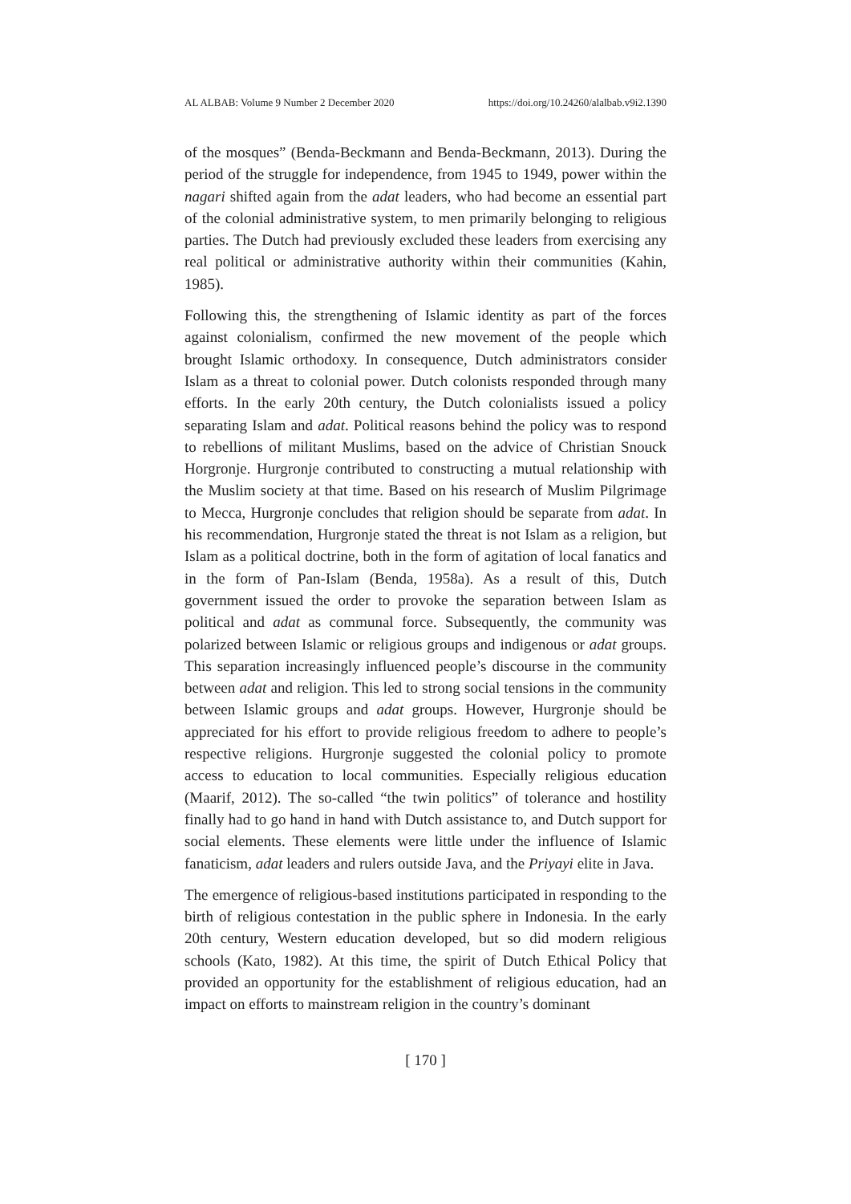AL ALBAB: Volume 9 Number 2 December 2020 https://doi.org/10.24260/alalbab.v9i2.1390
of the mosques” (Benda-Beckmann and Benda-Beckmann, 2013). During the period of the struggle for independence, from 1945 to 1949, power within the nagari shifted again from the adat leaders, who had become an essential part of the colonial administrative system, to men primarily belonging to religious parties. The Dutch had previously excluded these leaders from exercising any real political or administrative authority within their communities (Kahin, 1985).
Following this, the strengthening of Islamic identity as part of the forces against colonialism, confirmed the new movement of the people which brought Islamic orthodoxy. In consequence, Dutch administrators consider Islam as a threat to colonial power. Dutch colonists responded through many efforts. In the early 20th century, the Dutch colonialists issued a policy separating Islam and adat. Political reasons behind the policy was to respond to rebellions of militant Muslims, based on the advice of Christian Snouck Horgronje. Hurgronje contributed to constructing a mutual relationship with the Muslim society at that time. Based on his research of Muslim Pilgrimage to Mecca, Hurgronje concludes that religion should be separate from adat. In his recommendation, Hurgronje stated the threat is not Islam as a religion, but Islam as a political doctrine, both in the form of agitation of local fanatics and in the form of Pan-Islam (Benda, 1958a). As a result of this, Dutch government issued the order to provoke the separation between Islam as political and adat as communal force. Subsequently, the community was polarized between Islamic or religious groups and indigenous or adat groups. This separation increasingly influenced people’s discourse in the community between adat and religion. This led to strong social tensions in the community between Islamic groups and adat groups. However, Hurgronje should be appreciated for his effort to provide religious freedom to adhere to people’s respective religions. Hurgronje suggested the colonial policy to promote access to education to local communities. Especially religious education (Maarif, 2012). The so-called “the twin politics” of tolerance and hostility finally had to go hand in hand with Dutch assistance to, and Dutch support for social elements. These elements were little under the influence of Islamic fanaticism, adat leaders and rulers outside Java, and the Priyayi elite in Java.
The emergence of religious-based institutions participated in responding to the birth of religious contestation in the public sphere in Indonesia. In the early 20th century, Western education developed, but so did modern religious schools (Kato, 1982). At this time, the spirit of Dutch Ethical Policy that provided an opportunity for the establishment of religious education, had an impact on efforts to mainstream religion in the country’s dominant
[ 170 ]